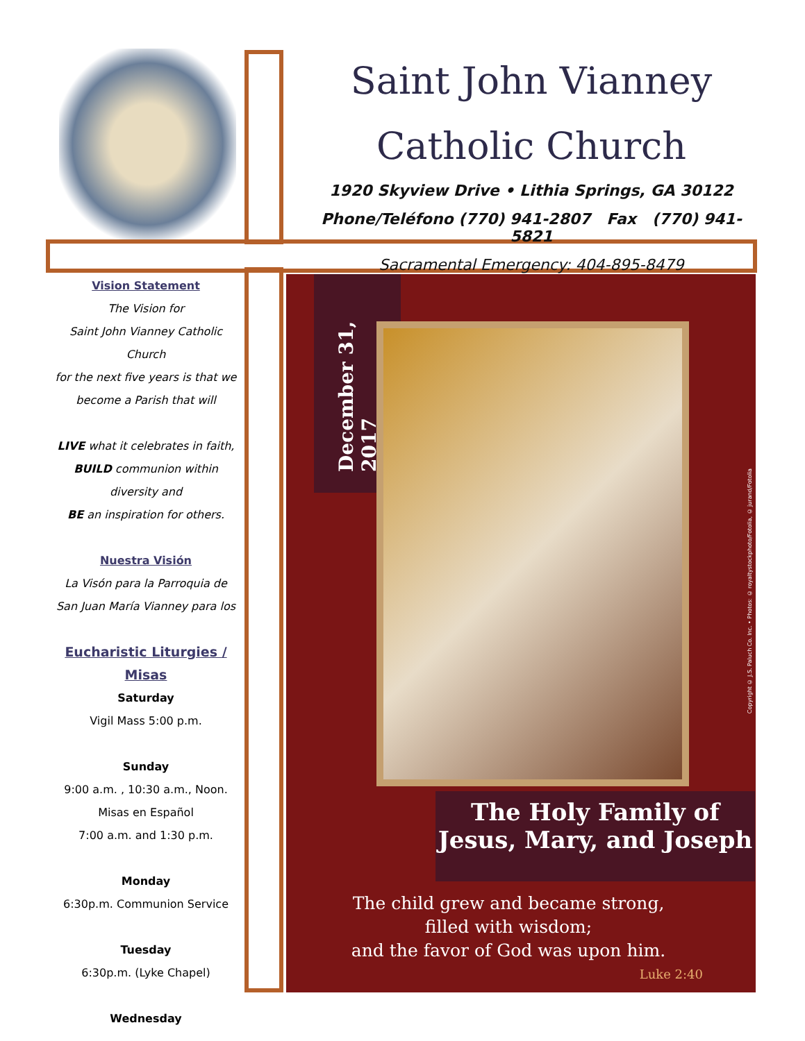Saint John Vianney
Catholic Church
1920 Skyview Drive • Lithia Springs, GA 30122
Phone/Teléfono (770) 941-2807 Fax (770) 941-5821
Sacramental Emergency: 404-895-8479
Vision Statement
The Vision for
Saint John Vianney Catholic Church
for the next five years is that we
become a Parish that will
LIVE what it celebrates in faith,
BUILD communion within
diversity and
BE an inspiration for others.
Nuestra Visión
La Visón para la Parroquia de
San Juan María Vianney para los
Eucharistic Liturgies / Misas
Saturday
Vigil Mass 5:00 p.m.
Sunday
9:00 a.m. , 10:30 a.m., Noon.
Misas en Español
7:00 a.m. and 1:30 p.m.
Monday
6:30p.m. Communion Service
Tuesday
6:30p.m. (Lyke Chapel)
Wednesday
December 31, 2017
Copyright © J.S. Paluch Co. Inc. • Photos: © royaltystockphoto/Fotolia, © jurand/Fotolia
The Holy Family of
Jesus, Mary, and Joseph
The child grew and became strong,
filled with wisdom;
and the favor of God was upon him.
Luke 2:40